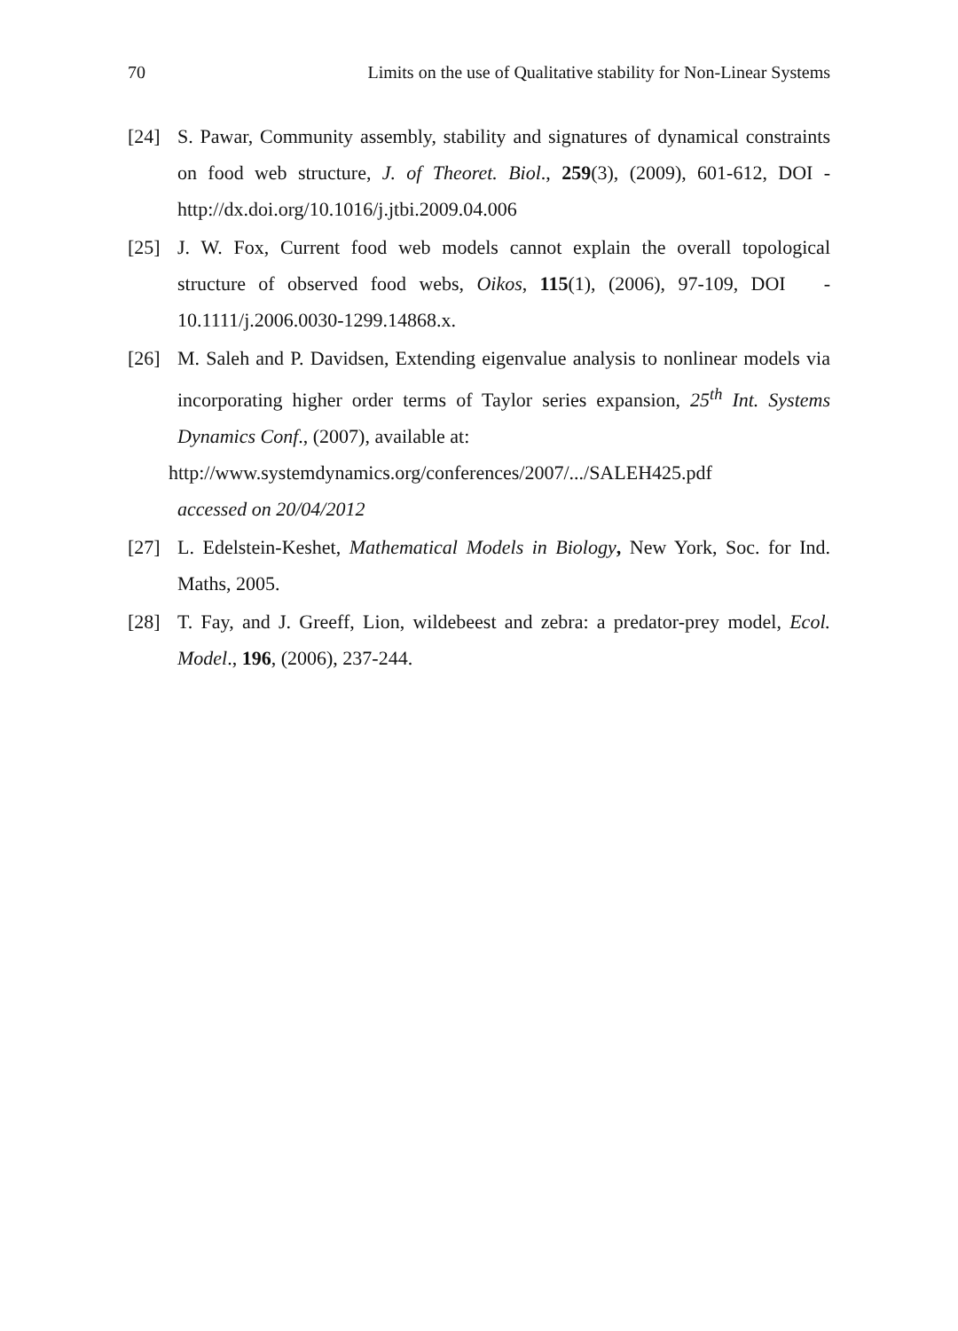70 Limits on the use of Qualitative stability for Non-Linear Systems
[24] S. Pawar, Community assembly, stability and signatures of dynamical constraints on food web structure, J. of Theoret. Biol., 259(3), (2009), 601-612, DOI - http://dx.doi.org/10.1016/j.jtbi.2009.04.006
[25] J. W. Fox, Current food web models cannot explain the overall topological structure of observed food webs, Oikos, 115(1), (2006), 97-109, DOI - 10.1111/j.2006.0030-1299.14868.x.
[26] M. Saleh and P. Davidsen, Extending eigenvalue analysis to nonlinear models via incorporating higher order terms of Taylor series expansion, 25<sup>th</sup> Int. Systems Dynamics Conf., (2007), available at:
http://www.systemdynamics.org/conferences/2007/.../SALEH425.pdf
accessed on 20/04/2012
[27] L. Edelstein-Keshet, Mathematical Models in Biology, New York, Soc. for Ind. Maths, 2005.
[28] T. Fay, and J. Greeff, Lion, wildebeest and zebra: a predator-prey model, Ecol. Model., 196, (2006), 237-244.